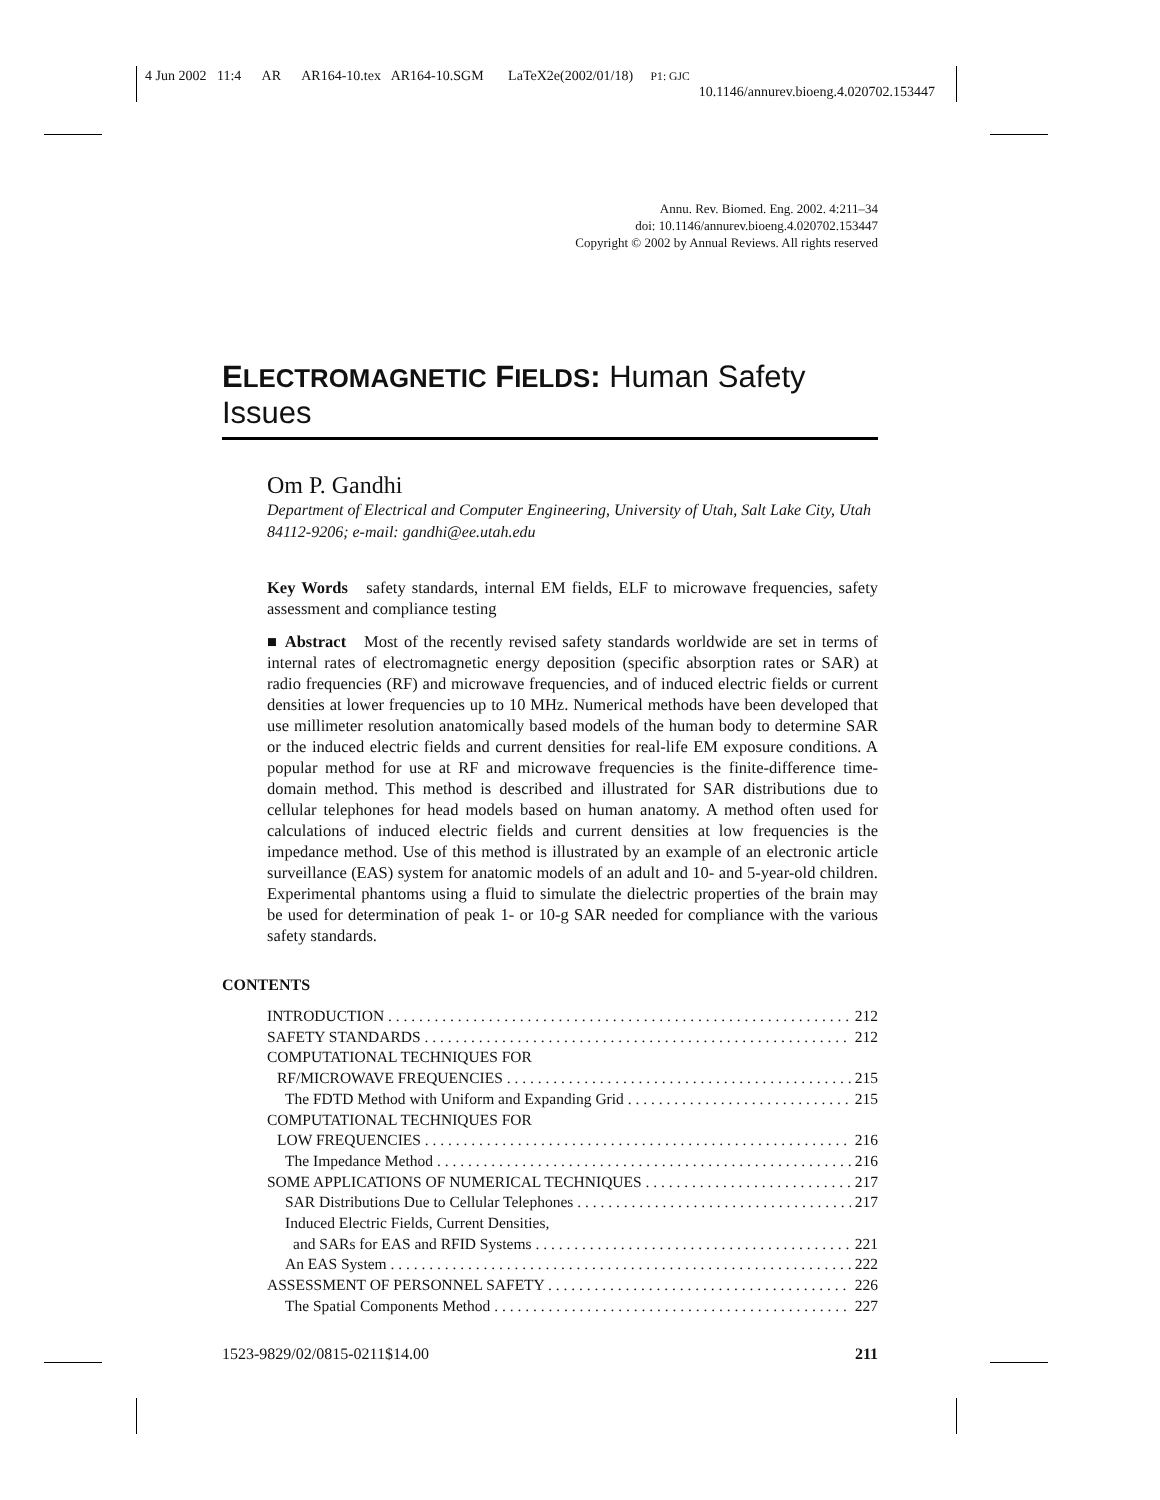4 Jun 2002 11:4 AR AR164-10.tex AR164-10.SGM LaTeX2e(2002/01/18) P1: GJC
10.1146/annurev.bioeng.4.020702.153447
Annu. Rev. Biomed. Eng. 2002. 4:211–34
doi: 10.1146/annurev.bioeng.4.020702.153447
Copyright © 2002 by Annual Reviews. All rights reserved
ELECTROMAGNETIC FIELDS: Human Safety Issues
Om P. Gandhi
Department of Electrical and Computer Engineering, University of Utah, Salt Lake City, Utah 84112-9206; e-mail: gandhi@ee.utah.edu
Key Words safety standards, internal EM fields, ELF to microwave frequencies, safety assessment and compliance testing
■ Abstract Most of the recently revised safety standards worldwide are set in terms of internal rates of electromagnetic energy deposition (specific absorption rates or SAR) at radio frequencies (RF) and microwave frequencies, and of induced electric fields or current densities at lower frequencies up to 10 MHz. Numerical methods have been developed that use millimeter resolution anatomically based models of the human body to determine SAR or the induced electric fields and current densities for real-life EM exposure conditions. A popular method for use at RF and microwave frequencies is the finite-difference time-domain method. This method is described and illustrated for SAR distributions due to cellular telephones for head models based on human anatomy. A method often used for calculations of induced electric fields and current densities at low frequencies is the impedance method. Use of this method is illustrated by an example of an electronic article surveillance (EAS) system for anatomic models of an adult and 10- and 5-year-old children. Experimental phantoms using a fluid to simulate the dielectric properties of the brain may be used for determination of peak 1- or 10-g SAR needed for compliance with the various safety standards.
CONTENTS
INTRODUCTION 212
SAFETY STANDARDS 212
COMPUTATIONAL TECHNIQUES FOR
RF/MICROWAVE FREQUENCIES 215
The FDTD Method with Uniform and Expanding Grid 215
COMPUTATIONAL TECHNIQUES FOR
LOW FREQUENCIES 216
The Impedance Method 216
SOME APPLICATIONS OF NUMERICAL TECHNIQUES 217
SAR Distributions Due to Cellular Telephones 217
Induced Electric Fields, Current Densities,
and SARs for EAS and RFID Systems 221
An EAS System 222
ASSESSMENT OF PERSONNEL SAFETY 226
The Spatial Components Method 227
1523-9829/02/0815-0211$14.00 211